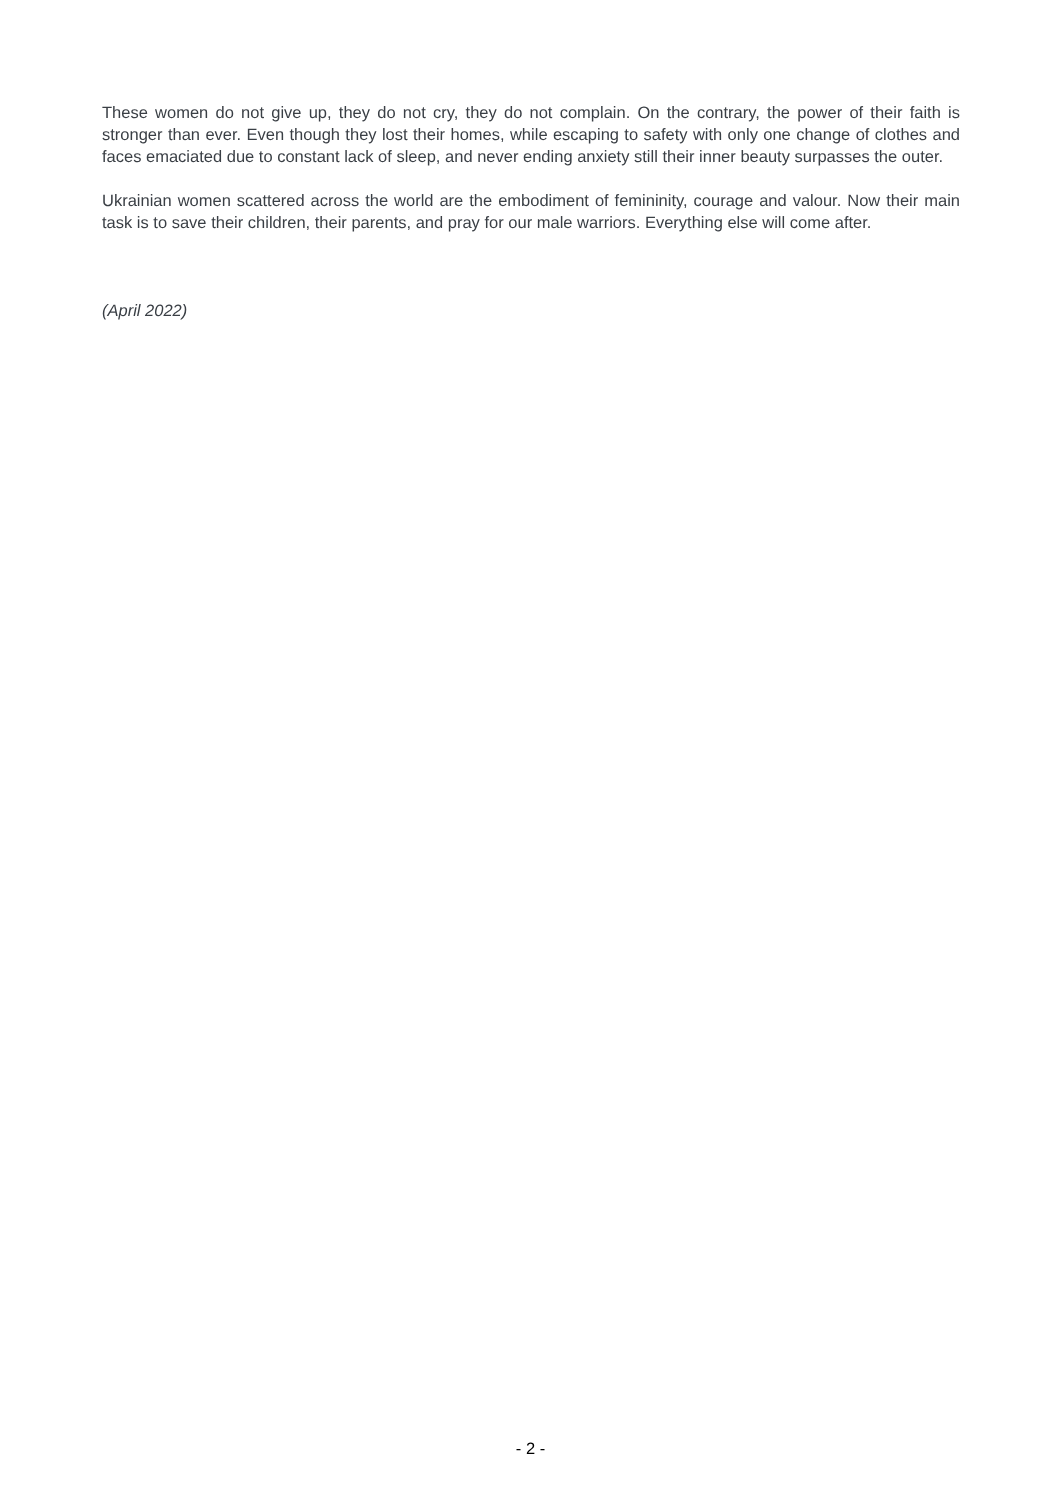These women do not give up, they do not cry, they do not complain. On the contrary, the power of their faith is stronger than ever. Even though they lost their homes, while escaping to safety with only one change of clothes and faces emaciated due to constant lack of sleep, and never ending anxiety still their inner beauty surpasses the outer.
Ukrainian women scattered across the world are the embodiment of femininity, courage and valour. Now their main task is to save their children, their parents, and pray for our male warriors. Everything else will come after.
(April 2022)
- 2 -